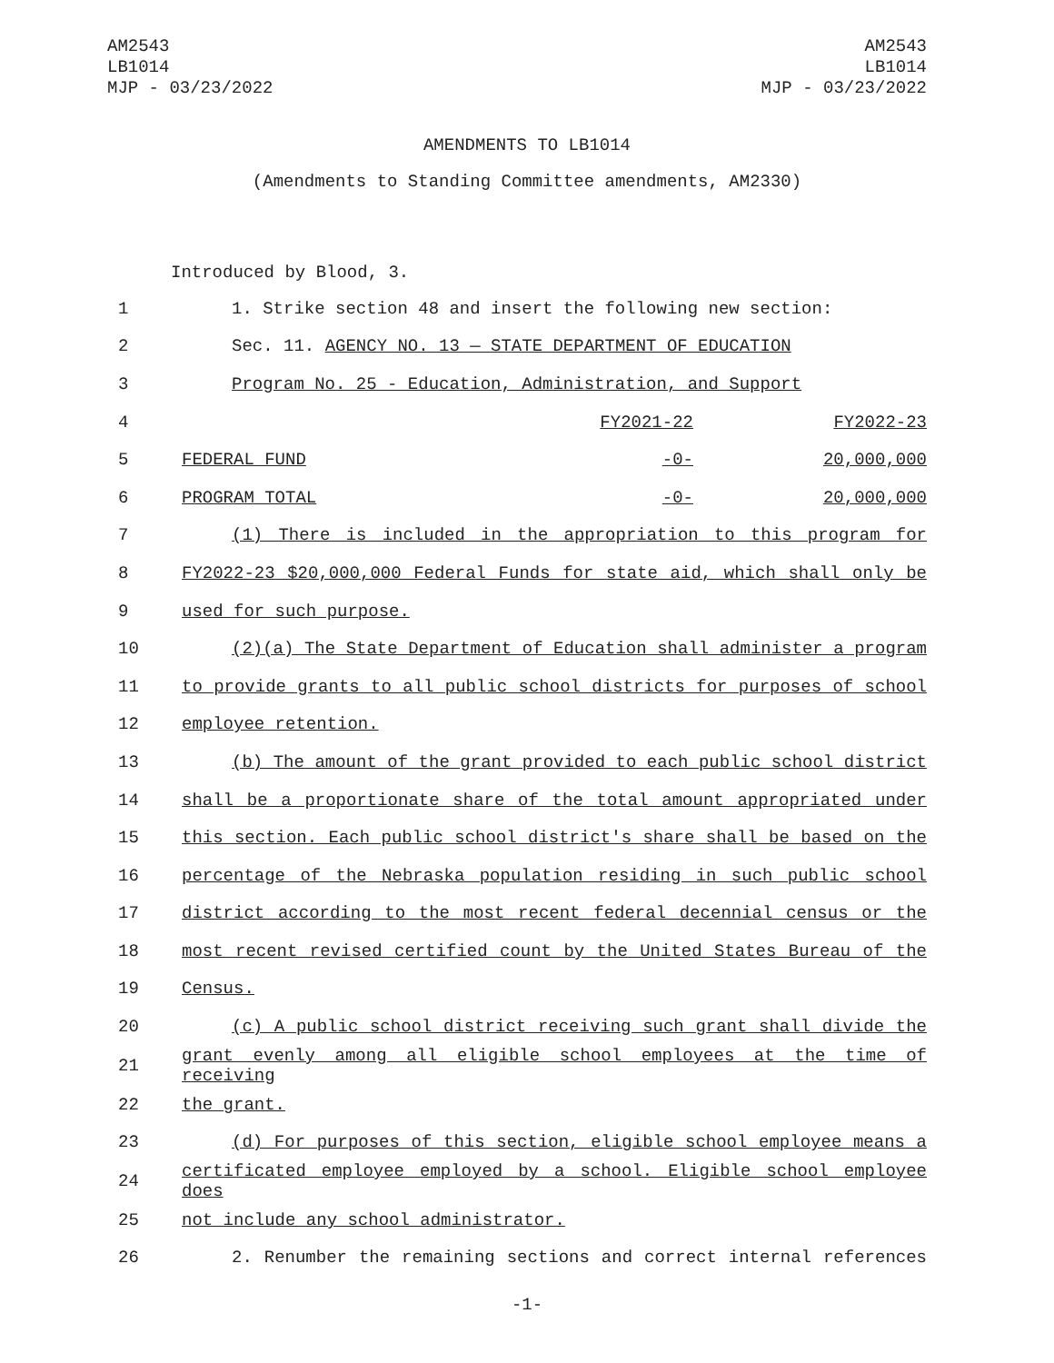AM2543
LB1014
MJP - 03/23/2022
AM2543
LB1014
MJP - 03/23/2022
AMENDMENTS TO LB1014
(Amendments to Standing Committee amendments, AM2330)
Introduced by Blood, 3.
| 1 | 1. Strike section 48 and insert the following new section: | | |
| 2 | Sec. 11. AGENCY NO. 13 — STATE DEPARTMENT OF EDUCATION | | |
| 3 | Program No. 25 - Education, Administration, and Support | | |
| 4 | | FY2021-22 | FY2022-23 |
| 5 | FEDERAL FUND | -0- | 20,000,000 |
| 6 | PROGRAM TOTAL | -0- | 20,000,000 |
| 7 | (1) There is included in the appropriation to this program for | | |
| 8 | FY2022-23 $20,000,000 Federal Funds for state aid, which shall only be | | |
| 9 | used for such purpose. | | |
| 10 | (2)(a) The State Department of Education shall administer a program | | |
| 11 | to provide grants to all public school districts for purposes of school | | |
| 12 | employee retention. | | |
| 13 | (b) The amount of the grant provided to each public school district | | |
| 14 | shall be a proportionate share of the total amount appropriated under | | |
| 15 | this section. Each public school district's share shall be based on the | | |
| 16 | percentage of the Nebraska population residing in such public school | | |
| 17 | district according to the most recent federal decennial census or the | | |
| 18 | most recent revised certified count by the United States Bureau of the | | |
| 19 | Census. | | |
| 20 | (c) A public school district receiving such grant shall divide the | | |
| 21 | grant evenly among all eligible school employees at the time of receiving | | |
| 22 | the grant. | | |
| 23 | (d) For purposes of this section, eligible school employee means a | | |
| 24 | certificated employee employed by a school. Eligible school employee does | | |
| 25 | not include any school administrator. | | |
| 26 | 2. Renumber the remaining sections and correct internal references | | |
-1-